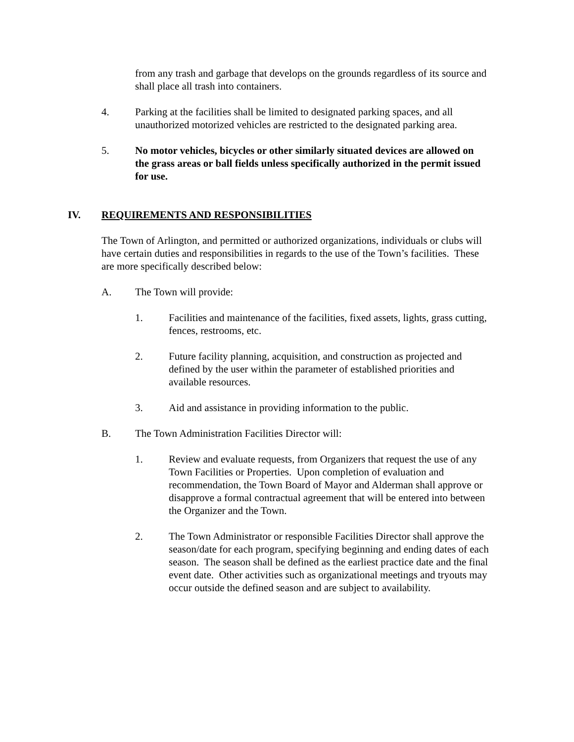from any trash and garbage that develops on the grounds regardless of its source and shall place all trash into containers.
4. Parking at the facilities shall be limited to designated parking spaces, and all unauthorized motorized vehicles are restricted to the designated parking area.
5. No motor vehicles, bicycles or other similarly situated devices are allowed on the grass areas or ball fields unless specifically authorized in the permit issued for use.
IV. REQUIREMENTS AND RESPONSIBILITIES
The Town of Arlington, and permitted or authorized organizations, individuals or clubs will have certain duties and responsibilities in regards to the use of the Town’s facilities. These are more specifically described below:
A. The Town will provide:
1. Facilities and maintenance of the facilities, fixed assets, lights, grass cutting, fences, restrooms, etc.
2. Future facility planning, acquisition, and construction as projected and defined by the user within the parameter of established priorities and available resources.
3. Aid and assistance in providing information to the public.
B. The Town Administration Facilities Director will:
1. Review and evaluate requests, from Organizers that request the use of any Town Facilities or Properties. Upon completion of evaluation and recommendation, the Town Board of Mayor and Alderman shall approve or disapprove a formal contractual agreement that will be entered into between the Organizer and the Town.
2. The Town Administrator or responsible Facilities Director shall approve the season/date for each program, specifying beginning and ending dates of each season. The season shall be defined as the earliest practice date and the final event date. Other activities such as organizational meetings and tryouts may occur outside the defined season and are subject to availability.